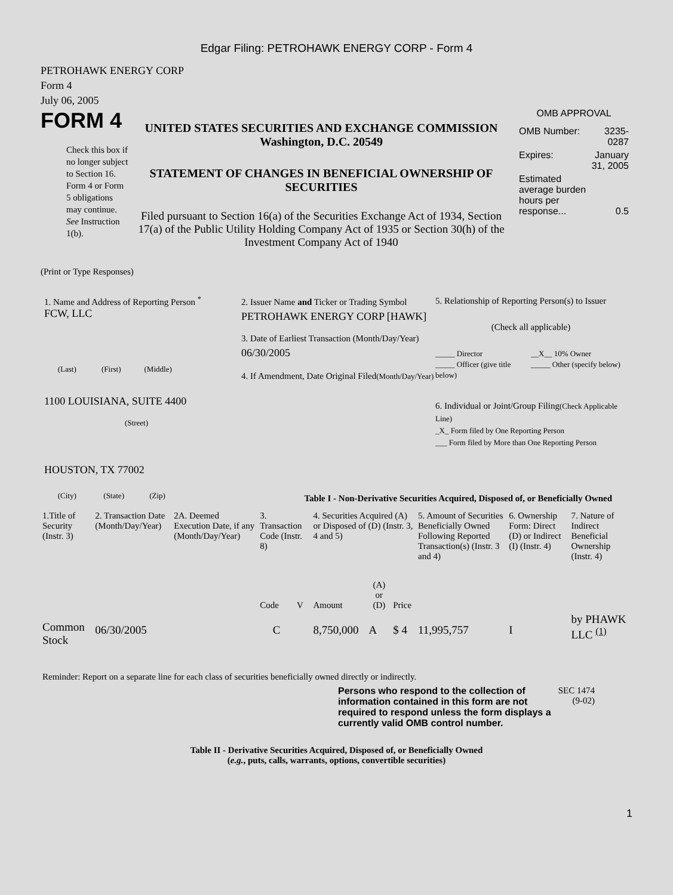Edgar Filing: PETROHAWK ENERGY CORP - Form 4
PETROHAWK ENERGY CORP
Form 4
July 06, 2005
FORM 4
Check this box if no longer subject to Section 16. Form 4 or Form 5 obligations may continue. See Instruction 1(b).
UNITED STATES SECURITIES AND EXCHANGE COMMISSION
Washington, D.C. 20549
STATEMENT OF CHANGES IN BENEFICIAL OWNERSHIP OF SECURITIES
Filed pursuant to Section 16(a) of the Securities Exchange Act of 1934, Section 17(a) of the Public Utility Holding Company Act of 1935 or Section 30(h) of the Investment Company Act of 1940
OMB APPROVAL
| OMB Number: | 3235-0287 |
| Expires: | January 31, 2005 |
| Estimated average burden hours per response... | 0.5 |
(Print or Type Responses)
1. Name and Address of Reporting Person <sup>*</sup>
FCW, LLC
(Last) (First) (Middle)
1100 LOUISIANA, SUITE 4400
(Street)
HOUSTON, TX 77002
(City) (State) (Zip)
2. Issuer Name and Ticker or Trading Symbol
PETROHAWK ENERGY CORP [HAWK]
3. Date of Earliest Transaction (Month/Day/Year)
06/30/2005
4. If Amendment, Date Original Filed(Month/Day/Year)
5. Relationship of Reporting Person(s) to Issuer
(Check all applicable)
_____ Director
_____ Officer (give title below)
__X__ 10% Owner
_____ Other (specify below)
6. Individual or Joint/Group Filing(Check Applicable Line)
_X_ Form filed by One Reporting Person
___ Form filed by More than One Reporting Person
Table I - Non-Derivative Securities Acquired, Disposed of, or Beneficially Owned
| 1.Title of Security (Instr. 3) | 2. Transaction Date (Month/Day/Year) | 2A. Deemed Execution Date, if any (Month/Day/Year) | 3. Transaction Code (Instr. 8) | | 4. Securities Acquired (A) or Disposed of (D) (Instr. 3, 4 and 5) | | | 5. Amount of Securities Beneficially Owned Following Reported Transaction(s) (Instr. 3 and 4) | 6. Ownership Form: Direct (D) or Indirect (I) (Instr. 4) | 7. Nature of Indirect Beneficial Ownership (Instr. 4) |
| --- | --- | --- | --- | --- | --- | --- | --- | --- | --- | --- |
| | | | Code | V | Amount | (A) or (D) | Price | | | |
| Common Stock | 06/30/2005 | | C | | 8,750,000 | A | $ 4 | 11,995,757 | I | by PHAWK LLC <sup>(1)</sup> |
Reminder: Report on a separate line for each class of securities beneficially owned directly or indirectly.
Persons who respond to the collection of information contained in this form are not required to respond unless the form displays a currently valid OMB control number.
SEC 1474 (9-02)
Table II - Derivative Securities Acquired, Disposed of, or Beneficially Owned
(e.g., puts, calls, warrants, options, convertible securities)
1